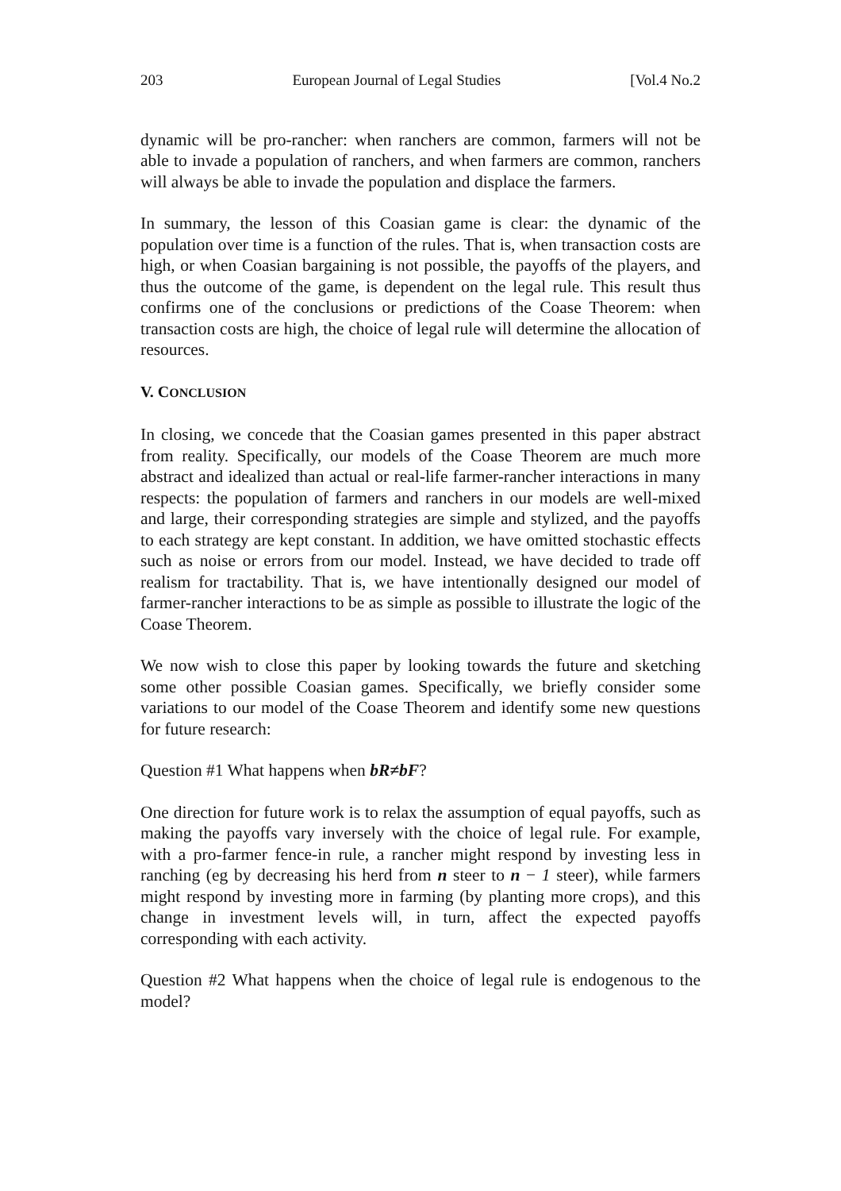203 European Journal of Legal Studies [Vol.4 No.2
dynamic will be pro-rancher: when ranchers are common, farmers will not be able to invade a population of ranchers, and when farmers are common, ranchers will always be able to invade the population and displace the farmers.
In summary, the lesson of this Coasian game is clear: the dynamic of the population over time is a function of the rules. That is, when transaction costs are high, or when Coasian bargaining is not possible, the payoffs of the players, and thus the outcome of the game, is dependent on the legal rule. This result thus confirms one of the conclusions or predictions of the Coase Theorem: when transaction costs are high, the choice of legal rule will determine the allocation of resources.
V. CONCLUSION
In closing, we concede that the Coasian games presented in this paper abstract from reality. Specifically, our models of the Coase Theorem are much more abstract and idealized than actual or real-life farmer-rancher interactions in many respects: the population of farmers and ranchers in our models are well-mixed and large, their corresponding strategies are simple and stylized, and the payoffs to each strategy are kept constant. In addition, we have omitted stochastic effects such as noise or errors from our model. Instead, we have decided to trade off realism for tractability. That is, we have intentionally designed our model of farmer-rancher interactions to be as simple as possible to illustrate the logic of the Coase Theorem.
We now wish to close this paper by looking towards the future and sketching some other possible Coasian games. Specifically, we briefly consider some variations to our model of the Coase Theorem and identify some new questions for future research:
Question #1 What happens when bR≠bF?
One direction for future work is to relax the assumption of equal payoffs, such as making the payoffs vary inversely with the choice of legal rule. For example, with a pro-farmer fence-in rule, a rancher might respond by investing less in ranching (eg by decreasing his herd from n steer to n − 1 steer), while farmers might respond by investing more in farming (by planting more crops), and this change in investment levels will, in turn, affect the expected payoffs corresponding with each activity.
Question #2 What happens when the choice of legal rule is endogenous to the model?